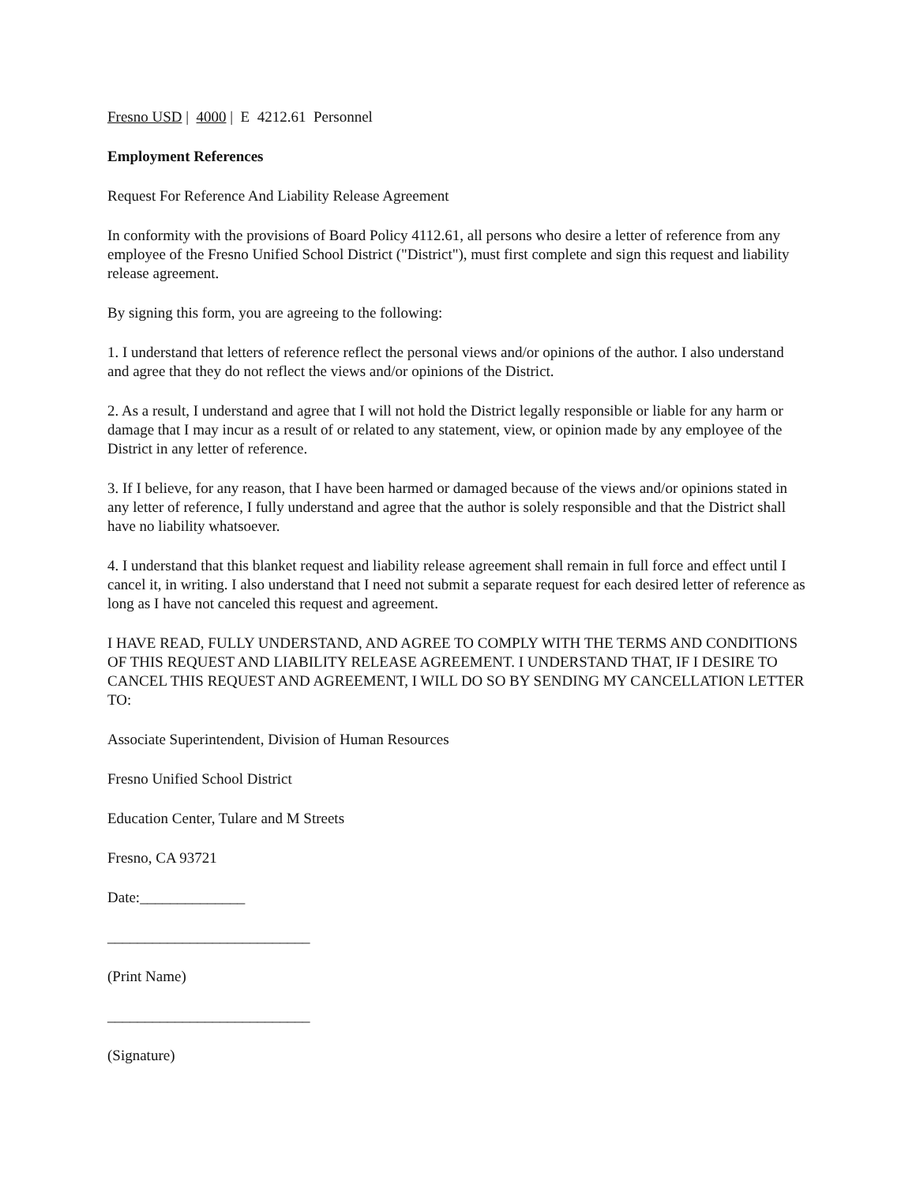Fresno USD | 4000 | E 4212.61 Personnel
Employment References
Request For Reference And Liability Release Agreement
In conformity with the provisions of Board Policy 4112.61, all persons who desire a letter of reference from any employee of the Fresno Unified School District ("District"), must first complete and sign this request and liability release agreement.
By signing this form, you are agreeing to the following:
1. I understand that letters of reference reflect the personal views and/or opinions of the author. I also understand and agree that they do not reflect the views and/or opinions of the District.
2. As a result, I understand and agree that I will not hold the District legally responsible or liable for any harm or damage that I may incur as a result of or related to any statement, view, or opinion made by any employee of the District in any letter of reference.
3. If I believe, for any reason, that I have been harmed or damaged because of the views and/or opinions stated in any letter of reference, I fully understand and agree that the author is solely responsible and that the District shall have no liability whatsoever.
4. I understand that this blanket request and liability release agreement shall remain in full force and effect until I cancel it, in writing. I also understand that I need not submit a separate request for each desired letter of reference as long as I have not canceled this request and agreement.
I HAVE READ, FULLY UNDERSTAND, AND AGREE TO COMPLY WITH THE TERMS AND CONDITIONS OF THIS REQUEST AND LIABILITY RELEASE AGREEMENT. I UNDERSTAND THAT, IF I DESIRE TO CANCEL THIS REQUEST AND AGREEMENT, I WILL DO SO BY SENDING MY CANCELLATION LETTER TO:
Associate Superintendent, Division of Human Resources
Fresno Unified School District
Education Center, Tulare and M Streets
Fresno, CA 93721
Date:______________
___________________________
(Print Name)
___________________________
(Signature)